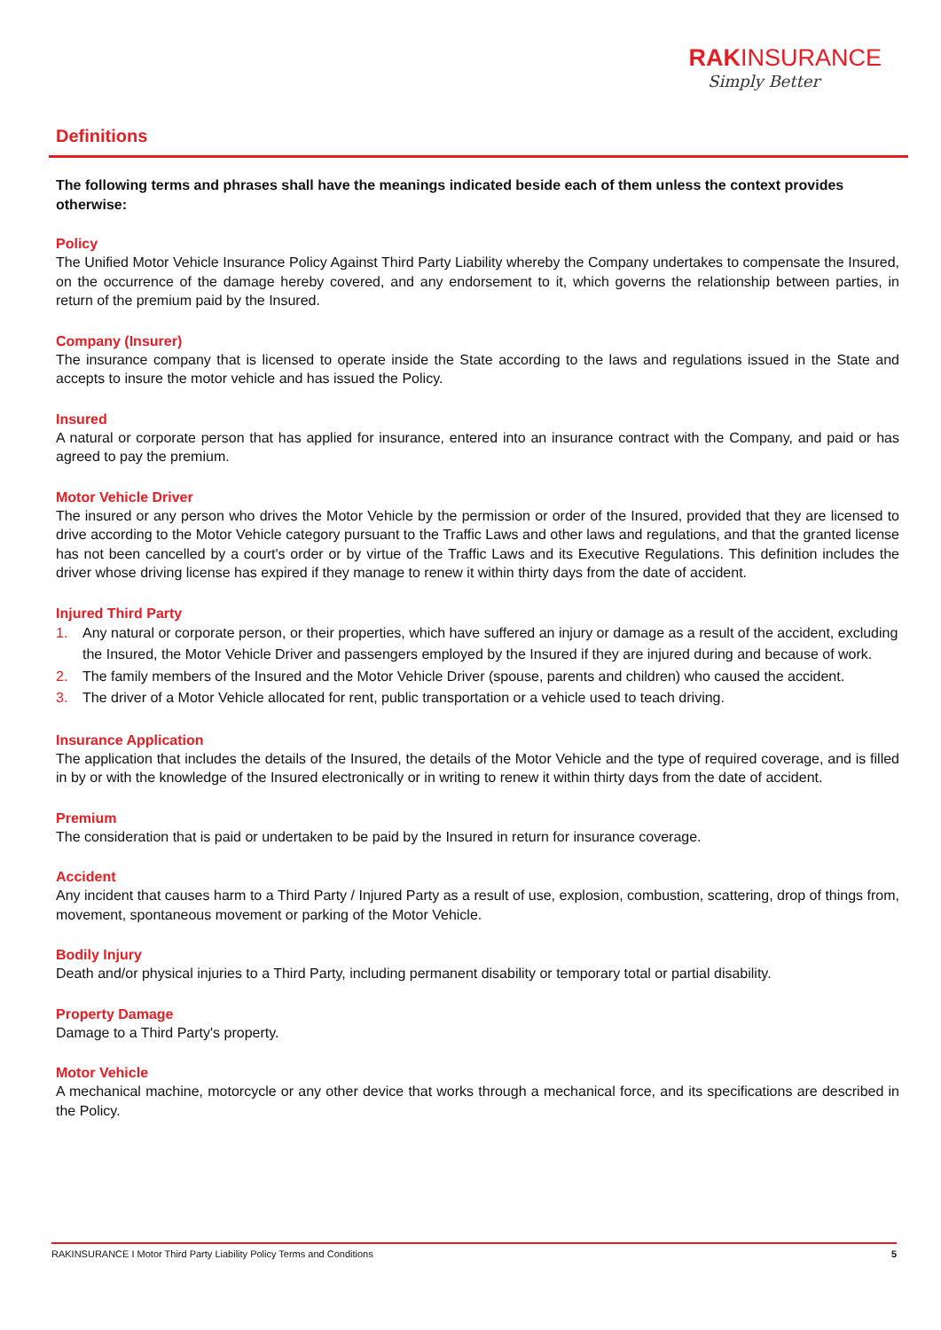RAKINSURANCE
Simply Better
Definitions
The following terms and phrases shall have the meanings indicated beside each of them unless the context provides otherwise:
Policy
The Unified Motor Vehicle Insurance Policy Against Third Party Liability whereby the Company undertakes to compensate the Insured, on the occurrence of the damage hereby covered, and any endorsement to it, which governs the relationship between parties, in return of the premium paid by the Insured.
Company (Insurer)
The insurance company that is licensed to operate inside the State according to the laws and regulations issued in the State and accepts to insure the motor vehicle and has issued the Policy.
Insured
A natural or corporate person that has applied for insurance, entered into an insurance contract with the Company, and paid or has agreed to pay the premium.
Motor Vehicle Driver
The insured or any person who drives the Motor Vehicle by the permission or order of the Insured, provided that they are licensed to drive according to the Motor Vehicle category pursuant to the Traffic Laws and other laws and regulations, and that the granted license has not been cancelled by a court's order or by virtue of the Traffic Laws and its Executive Regulations. This definition includes the driver whose driving license has expired if they manage to renew it within thirty days from the date of accident.
Injured Third Party
1. Any natural or corporate person, or their properties, which have suffered an injury or damage as a result of the accident, excluding the Insured, the Motor Vehicle Driver and passengers employed by the Insured if they are injured during and because of work.
2. The family members of the Insured and the Motor Vehicle Driver (spouse, parents and children) who caused the accident.
3. The driver of a Motor Vehicle allocated for rent, public transportation or a vehicle used to teach driving.
Insurance Application
The application that includes the details of the Insured, the details of the Motor Vehicle and the type of required coverage, and is filled in by or with the knowledge of the Insured electronically or in writing to renew it within thirty days from the date of accident.
Premium
The consideration that is paid or undertaken to be paid by the Insured in return for insurance coverage.
Accident
Any incident that causes harm to a Third Party / Injured Party as a result of use, explosion, combustion, scattering, drop of things from, movement, spontaneous movement or parking of the Motor Vehicle.
Bodily Injury
Death and/or physical injuries to a Third Party, including permanent disability or temporary total or partial disability.
Property Damage
Damage to a Third Party's property.
Motor Vehicle
A mechanical machine, motorcycle or any other device that works through a mechanical force, and its specifications are described in the Policy.
RAKINSURANCE I Motor Third Party Liability Policy Terms and Conditions 5